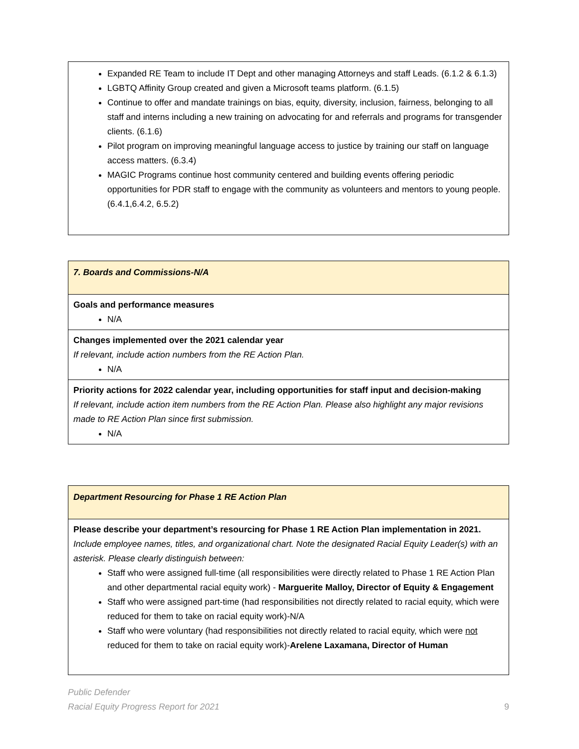Expanded RE Team to include IT Dept and other managing Attorneys and staff Leads. (6.1.2 & 6.1.3)
LGBTQ Affinity Group created and given a Microsoft teams platform. (6.1.5)
Continue to offer and mandate trainings on bias, equity, diversity, inclusion, fairness, belonging to all staff and interns including a new training on advocating for and referrals and programs for transgender clients. (6.1.6)
Pilot program on improving meaningful language access to justice by training our staff on language access matters. (6.3.4)
MAGIC Programs continue host community centered and building events offering periodic opportunities for PDR staff to engage with the community as volunteers and mentors to young people. (6.4.1,6.4.2, 6.5.2)
7. Boards and Commissions-N/A
Goals and performance measures
N/A
Changes implemented over the 2021 calendar year
If relevant, include action numbers from the RE Action Plan.
N/A
Priority actions for 2022 calendar year, including opportunities for staff input and decision-making
If relevant, include action item numbers from the RE Action Plan. Please also highlight any major revisions made to RE Action Plan since first submission.
N/A
Department Resourcing for Phase 1 RE Action Plan
Please describe your department’s resourcing for Phase 1 RE Action Plan implementation in 2021.
Include employee names, titles, and organizational chart. Note the designated Racial Equity Leader(s) with an asterisk. Please clearly distinguish between:
Staff who were assigned full-time (all responsibilities were directly related to Phase 1 RE Action Plan and other departmental racial equity work) - Marguerite Malloy, Director of Equity & Engagement
Staff who were assigned part-time (had responsibilities not directly related to racial equity, which were reduced for them to take on racial equity work)-N/A
Staff who were voluntary (had responsibilities not directly related to racial equity, which were not reduced for them to take on racial equity work)-Arelene Laxamana, Director of Human
Public Defender
Racial Equity Progress Report for 2021
9